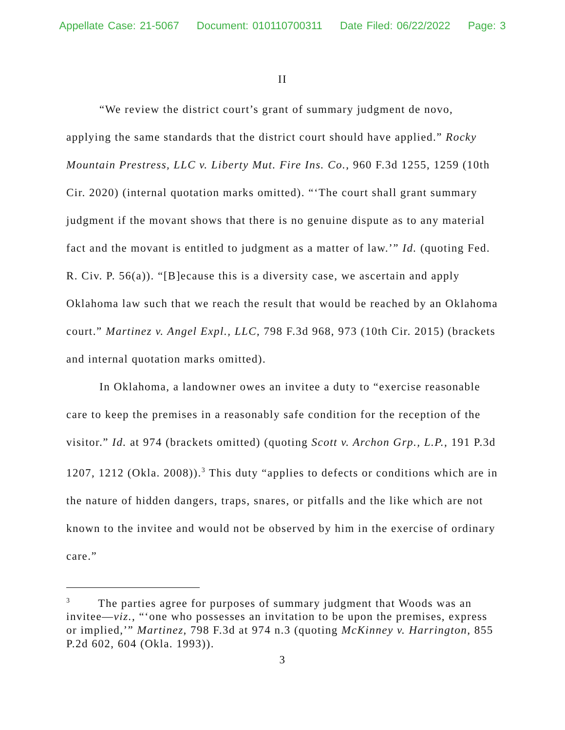Appellate Case: 21-5067 Document: 010110700311 Date Filed: 06/22/2022 Page: 3
II
“We review the district court’s grant of summary judgment de novo, applying the same standards that the district court should have applied.” Rocky Mountain Prestress, LLC v. Liberty Mut. Fire Ins. Co., 960 F.3d 1255, 1259 (10th Cir. 2020) (internal quotation marks omitted). “‘The court shall grant summary judgment if the movant shows that there is no genuine dispute as to any material fact and the movant is entitled to judgment as a matter of law.’” Id. (quoting Fed. R. Civ. P. 56(a)). “[B]ecause this is a diversity case, we ascertain and apply Oklahoma law such that we reach the result that would be reached by an Oklahoma court.” Martinez v. Angel Expl., LLC, 798 F.3d 968, 973 (10th Cir. 2015) (brackets and internal quotation marks omitted).
In Oklahoma, a landowner owes an invitee a duty to “exercise reasonable care to keep the premises in a reasonably safe condition for the reception of the visitor.” Id. at 974 (brackets omitted) (quoting Scott v. Archon Grp., L.P., 191 P.3d 1207, 1212 (Okla. 2008)).<sup>3</sup> This duty “applies to defects or conditions which are in the nature of hidden dangers, traps, snares, or pitfalls and the like which are not known to the invitee and would not be observed by him in the exercise of ordinary care.”
<sup>3</sup> The parties agree for purposes of summary judgment that Woods was an invitee—viz., “‘one who possesses an invitation to be upon the premises, express or implied,’” Martinez, 798 F.3d at 974 n.3 (quoting McKinney v. Harrington, 855 P.2d 602, 604 (Okla. 1993)).
3